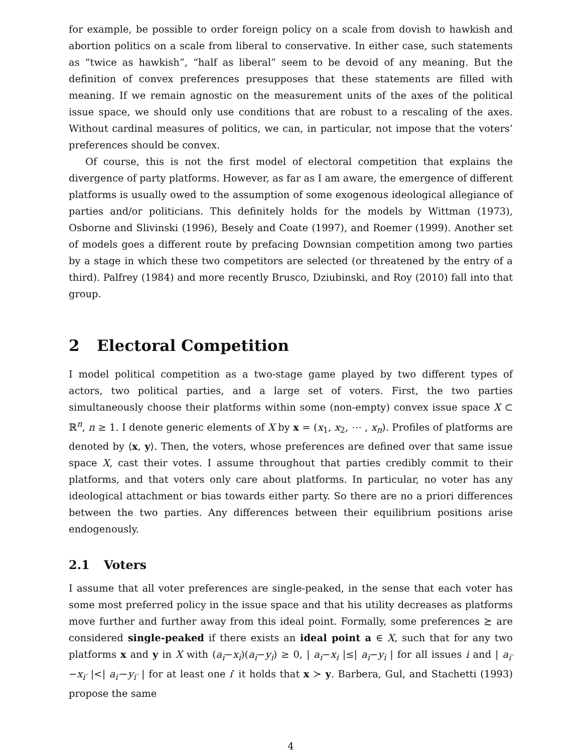for example, be possible to order foreign policy on a scale from dovish to hawkish and abortion politics on a scale from liberal to conservative. In either case, such statements as “twice as hawkish”, “half as liberal” seem to be devoid of any meaning. But the definition of convex preferences presupposes that these statements are filled with meaning. If we remain agnostic on the measurement units of the axes of the political issue space, we should only use conditions that are robust to a rescaling of the axes. Without cardinal measures of politics, we can, in particular, not impose that the voters’ preferences should be convex.
Of course, this is not the first model of electoral competition that explains the divergence of party platforms. However, as far as I am aware, the emergence of different platforms is usually owed to the assumption of some exogenous ideological allegiance of parties and/or politicians. This definitely holds for the models by Wittman (1973), Osborne and Slivinski (1996), Besely and Coate (1997), and Roemer (1999). Another set of models goes a different route by prefacing Downsian competition among two parties by a stage in which these two competitors are selected (or threatened by the entry of a third). Palfrey (1984) and more recently Brusco, Dziubinski, and Roy (2010) fall into that group.
2 Electoral Competition
I model political competition as a two-stage game played by two different types of actors, two political parties, and a large set of voters. First, the two parties simultaneously choose their platforms within some (non-empty) convex issue space X ⊂ ℝ<sup>n</sup>, n ≥ 1. I denote generic elements of X by x = (x<sub>1</sub>, x<sub>2</sub>, ⋯ , x<sub>n</sub>). Profiles of platforms are denoted by ⟨x, y⟩. Then, the voters, whose preferences are defined over that same issue space X, cast their votes. I assume throughout that parties credibly commit to their platforms, and that voters only care about platforms. In particular, no voter has any ideological attachment or bias towards either party. So there are no a priori differences between the two parties. Any differences between their equilibrium positions arise endogenously.
2.1 Voters
I assume that all voter preferences are single-peaked, in the sense that each voter has some most preferred policy in the issue space and that his utility decreases as platforms move further and further away from this ideal point. Formally, some preferences ≿ are considered single-peaked if there exists an ideal point a ∈ X, such that for any two platforms x and y in X with (a<sub>i</sub>−x<sub>i</sub>)(a<sub>i</sub>−y<sub>i</sub>) ≥ 0, | a<sub>i</sub>−x<sub>i</sub> |≤| a<sub>i</sub>−y<sub>i</sub> | for all issues i and | a<sub>i′</sub>−x<sub>i′</sub> |<| a<sub>i′</sub>−y<sub>i′</sub> | for at least one i′ it holds that x ≻ y. Barbera, Gul, and Stachetti (1993) propose the same
4